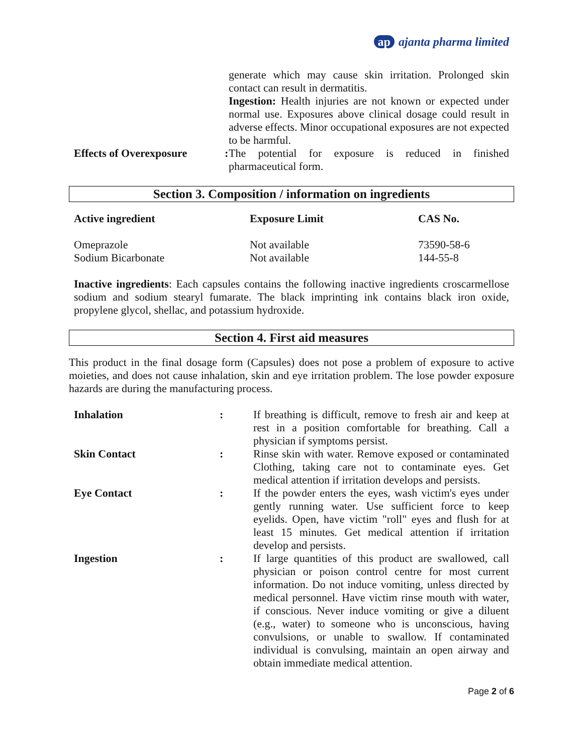ap ajanta pharma limited
| | | generate which may cause skin irritation. Prolonged skin contact can result in dermatitis. Ingestion: Health injuries are not known or expected under normal use. Exposures above clinical dosage could result in adverse effects. Minor occupational exposures are not expected to be harmful. |
| Effects of Overexposure | : | The potential for exposure is reduced in finished pharmaceutical form. |
Section 3. Composition / information on ingredients
| Active ingredient | Exposure Limit | CAS No. |
| --- | --- | --- |
| Omeprazole | Not available | 73590-58-6 |
| Sodium Bicarbonate | Not available | 144-55-8 |
Inactive ingredients: Each capsules contains the following inactive ingredients croscarmellose sodium and sodium stearyl fumarate. The black imprinting ink contains black iron oxide, propylene glycol, shellac, and potassium hydroxide.
Section 4. First aid measures
This product in the final dosage form (Capsules) does not pose a problem of exposure to active moieties, and does not cause inhalation, skin and eye irritation problem. The lose powder exposure hazards are during the manufacturing process.
| Inhalation | : | If breathing is difficult, remove to fresh air and keep at rest in a position comfortable for breathing. Call a physician if symptoms persist. |
| Skin Contact | : | Rinse skin with water. Remove exposed or contaminated Clothing, taking care not to contaminate eyes. Get medical attention if irritation develops and persists. |
| Eye Contact | : | If the powder enters the eyes, wash victim's eyes under gently running water. Use sufficient force to keep eyelids. Open, have victim "roll" eyes and flush for at least 15 minutes. Get medical attention if irritation develop and persists. |
| Ingestion | : | If large quantities of this product are swallowed, call physician or poison control centre for most current information. Do not induce vomiting, unless directed by medical personnel. Have victim rinse mouth with water, if conscious. Never induce vomiting or give a diluent (e.g., water) to someone who is unconscious, having convulsions, or unable to swallow. If contaminated individual is convulsing, maintain an open airway and obtain immediate medical attention. |
Page 2 of 6